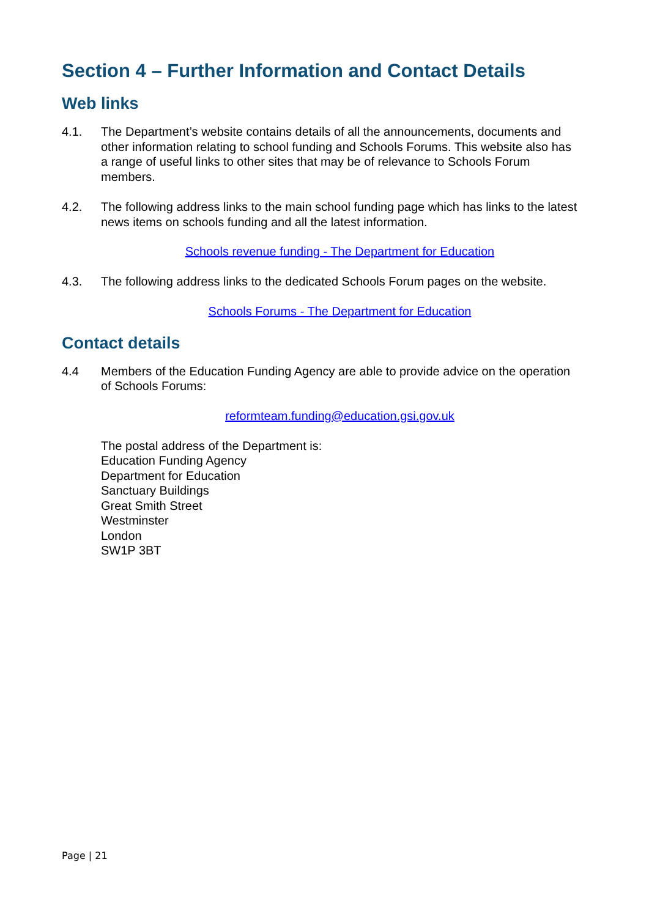Section 4 – Further Information and Contact Details
Web links
4.1. The Department’s website contains details of all the announcements, documents and other information relating to school funding and Schools Forums. This website also has a range of useful links to other sites that may be of relevance to Schools Forum members.
4.2. The following address links to the main school funding page which has links to the latest news items on schools funding and all the latest information.
Schools revenue funding - The Department for Education
4.3. The following address links to the dedicated Schools Forum pages on the website.
Schools Forums - The Department for Education
Contact details
4.4 Members of the Education Funding Agency are able to provide advice on the operation of Schools Forums:
reformteam.funding@education.gsi.gov.uk
The postal address of the Department is:
Education Funding Agency
Department for Education
Sanctuary Buildings
Great Smith Street
Westminster
London
SW1P 3BT
Page | 21